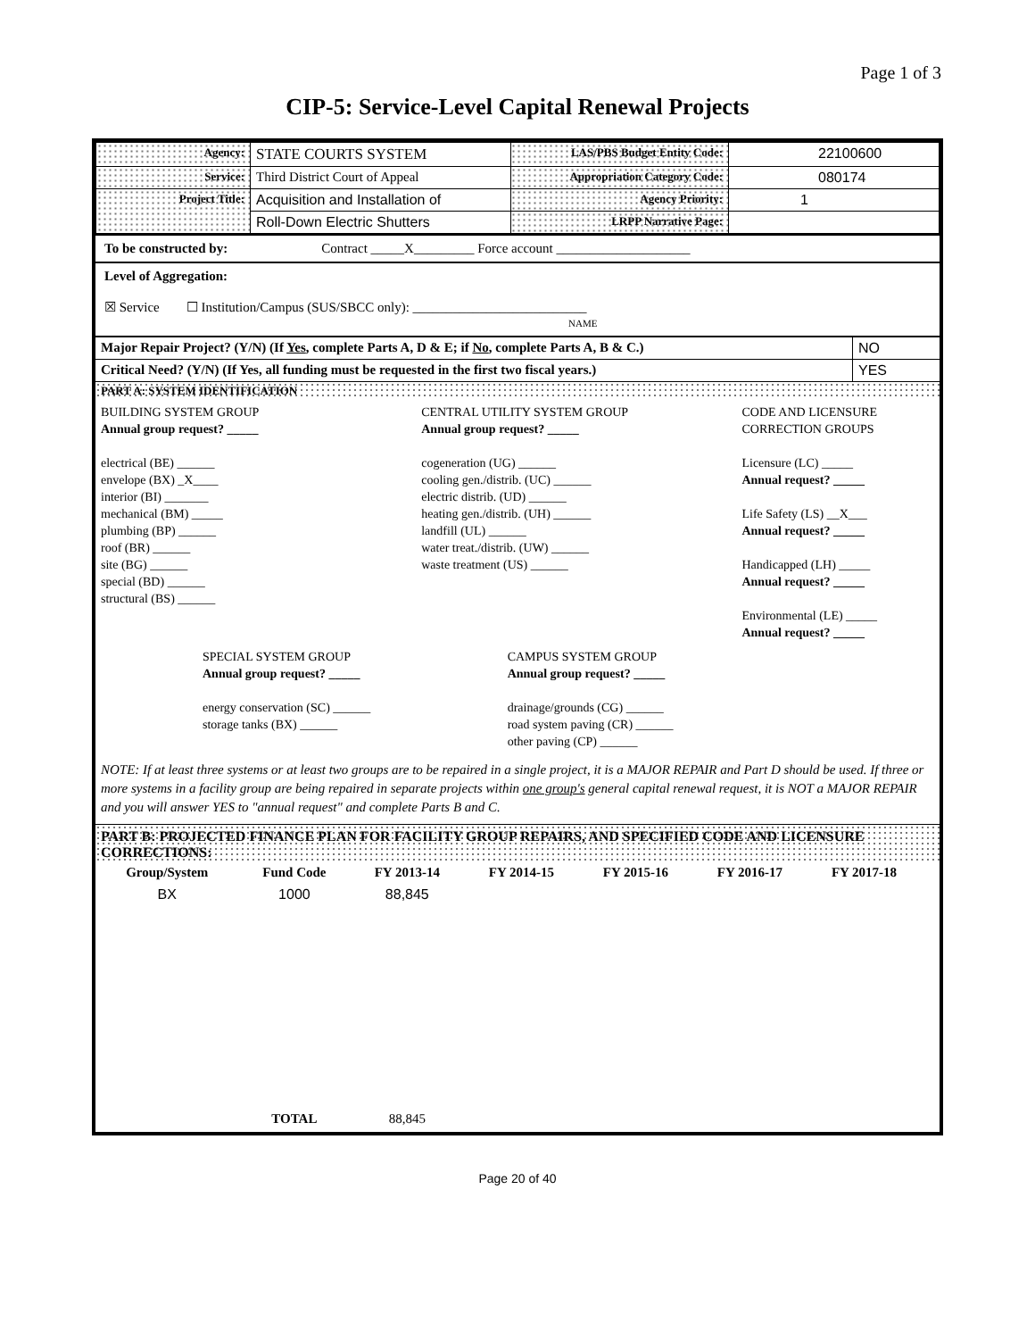Page 1 of 3
CIP-5: Service-Level Capital Renewal Projects
| Agency: | STATE COURTS SYSTEM | LAS/PBS Budget Entity Code: | 22100600 |
| Service: | Third District Court of Appeal | Appropriation Category Code: | 080174 |
| Project Title: | Acquisition and Installation of | Agency Priority: | 1 |
| | Roll-Down Electric Shutters | LRPP Narrative Page: | |
To be constructed by: Contract _____X_________ Force account ____________________
Level of Aggregation:
☒ Service ☐ Institution/Campus (SUS/SBCC only): __________________________
NAME
| Major Repair Project? (Y/N) (If Yes , complete Parts A, D & E; if No , complete Parts A, B & C.) | NO |
| Critical Need? (Y/N) (If Yes, all funding must be requested in the first two fiscal years.) | YES |
PART A: SYSTEM IDENTIFICATION
BUILDING SYSTEM GROUP
Annual group request? _____
electrical (BE) ______
envelope (BX) _X____
interior (BI) _______
mechanical (BM) _____
plumbing (BP) ______
roof (BR) ______
site (BG) ______
special (BD) ______
structural (BS) ______
CENTRAL UTILITY SYSTEM GROUP
Annual group request? _____
cogeneration (UG) ______
cooling gen./distrib. (UC) ______
electric distrib. (UD) ______
heating gen./distrib. (UH) ______
landfill (UL) ______
water treat./distrib. (UW) ______
waste treatment (US) ______
CODE AND LICENSURE CORRECTION GROUPS
Licensure (LC) _____
Annual request? _____
Life Safety (LS) __X___
Annual request? _____
Handicapped (LH) _____
Annual request? _____
Environmental (LE) _____
Annual request? _____
SPECIAL SYSTEM GROUP
Annual group request? _____
energy conservation (SC) ______
storage tanks (BX) ______
CAMPUS SYSTEM GROUP
Annual group request? _____
drainage/grounds (CG) ______
road system paving (CR) ______
other paving (CP) ______
NOTE: If at least three systems or at least two groups are to be repaired in a single project, it is a MAJOR REPAIR and Part D should be used. If three or more systems in a facility group are being repaired in separate projects within one group's general capital renewal request, it is NOT a MAJOR REPAIR and you will answer YES to "annual request" and complete Parts B and C.
PART B: PROJECTED FINANCE PLAN FOR FACILITY GROUP REPAIRS, AND SPECIFIED CODE AND LICENSURE CORRECTIONS:
| Group/System | Fund Code | FY 2013-14 | FY 2014-15 | FY 2015-16 | FY 2016-17 | FY 2017-18 | |
| --- | --- | --- | --- | --- | --- | --- | --- |
| BX | 1000 | 88,845 | | | | | |
| | TOTAL | 88,845 | | | | | |
Page 20 of 40